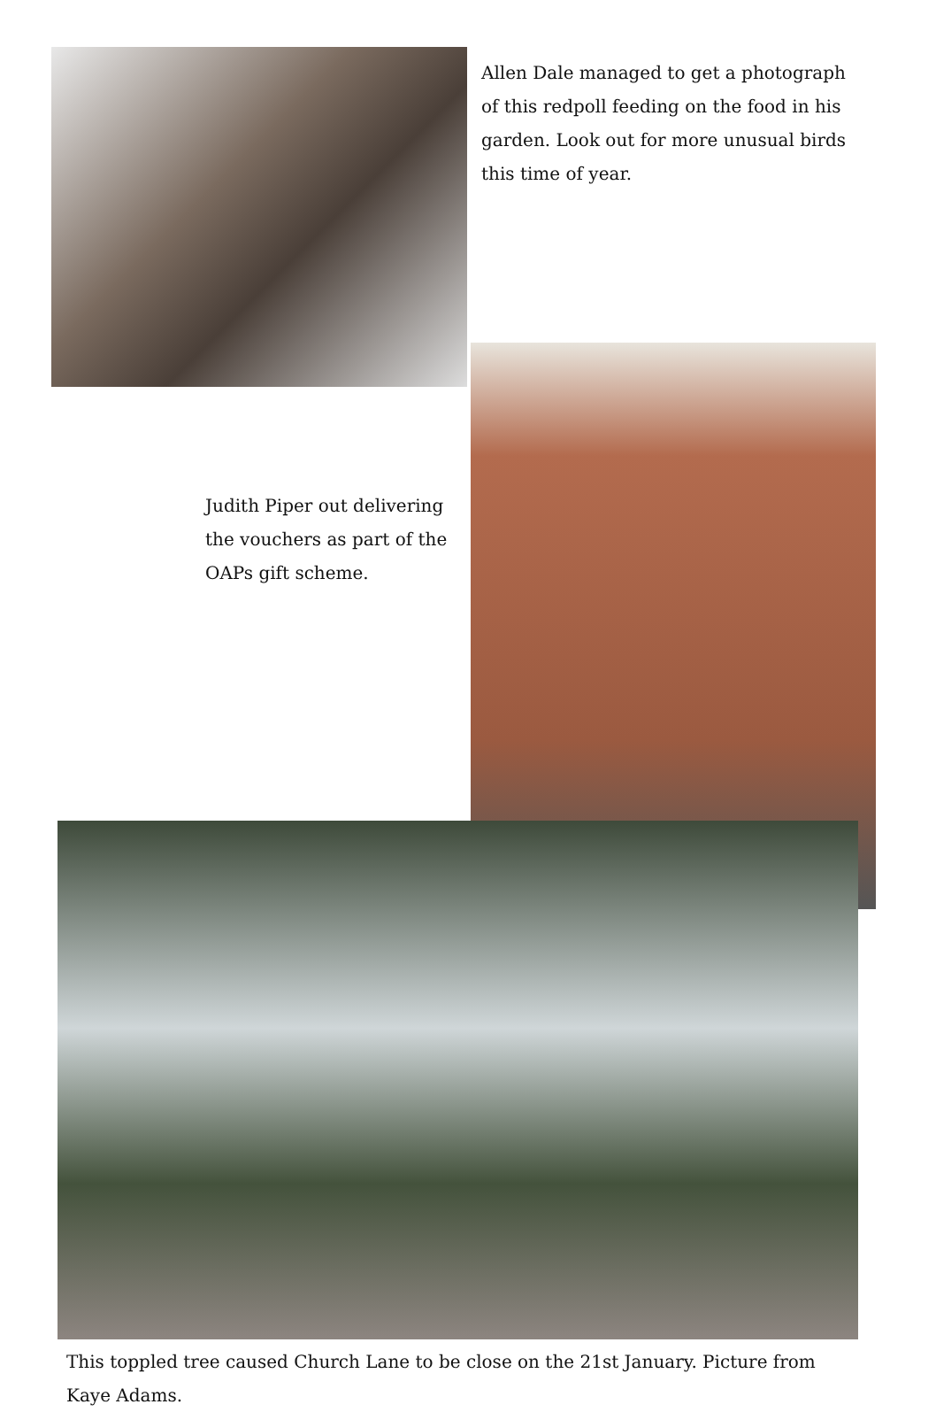Allen Dale managed to get a photograph of this redpoll feeding on the food in his garden. Look out for more unusual birds this time of year.
Judith Piper out delivering the vouchers as part of the OAPs gift scheme.
This toppled tree caused Church Lane to be close on the 21st January. Picture from Kaye Adams.